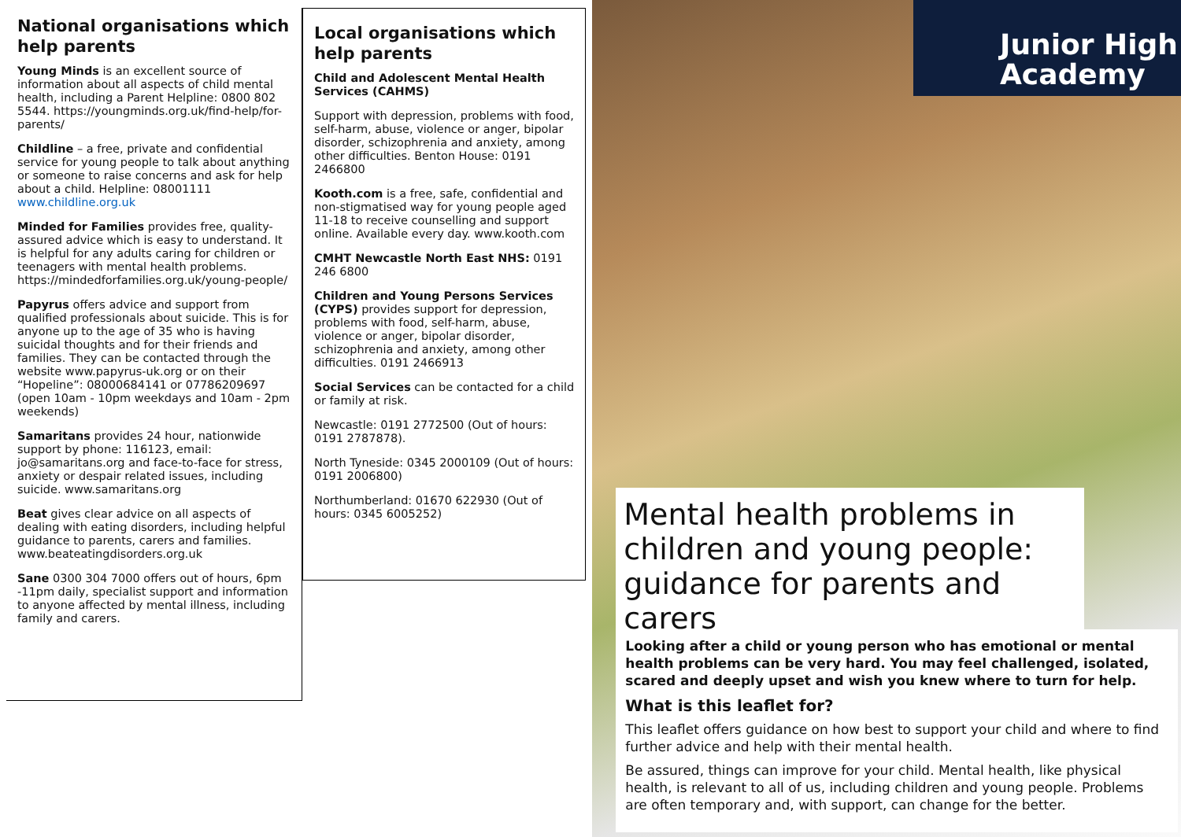National organisations which help parents
Young Minds is an excellent source of information about all aspects of child mental health, including a Parent Helpline: 0800 802 5544. https://youngminds.org.uk/find-help/for-parents/
Childline – a free, private and confidential service for young people to talk about anything or someone to raise concerns and ask for help about a child. Helpline: 08001111 www.childline.org.uk
Minded for Families provides free, quality-assured advice which is easy to understand. It is helpful for any adults caring for children or teenagers with mental health problems. https://mindedforfamilies.org.uk/young-people/
Papyrus offers advice and support from qualified professionals about suicide. This is for anyone up to the age of 35 who is having suicidal thoughts and for their friends and families. They can be contacted through the website www.papyrus-uk.org or on their “Hopeline”: 08000684141 or 07786209697 (open 10am - 10pm weekdays and 10am - 2pm weekends)
Samaritans provides 24 hour, nationwide support by phone: 116123, email: jo@samaritans.org and face-to-face for stress, anxiety or despair related issues, including suicide. www.samaritans.org
Beat gives clear advice on all aspects of dealing with eating disorders, including helpful guidance to parents, carers and families. www.beateatingdisorders.org.uk
Sane 0300 304 7000 offers out of hours, 6pm -11pm daily, specialist support and information to anyone affected by mental illness, including family and carers.
Local organisations which help parents
Child and Adolescent Mental Health Services (CAHMS)
Support with depression, problems with food, self-harm, abuse, violence or anger, bipolar disorder, schizophrenia and anxiety, among other difficulties. Benton House: 0191 2466800
Kooth.com is a free, safe, confidential and non-stigmatised way for young people aged 11-18 to receive counselling and support online. Available every day. www.kooth.com
CMHT Newcastle North East NHS: 0191 246 6800
Children and Young Persons Services (CYPS) provides support for depression, problems with food, self-harm, abuse, violence or anger, bipolar disorder, schizophrenia and anxiety, among other difficulties. 0191 2466913
Social Services can be contacted for a child or family at risk.
Newcastle: 0191 2772500 (Out of hours: 0191 2787878).
North Tyneside: 0345 2000109 (Out of hours: 0191 2006800)
Northumberland: 01670 622930 (Out of hours: 0345 6005252)
Junior High
Academy
Mental health problems in children and young people: guidance for parents and carers
Looking after a child or young person who has emotional or mental health problems can be very hard. You may feel challenged, isolated, scared and deeply upset and wish you knew where to turn for help.
What is this leaflet for?
This leaflet offers guidance on how best to support your child and where to find further advice and help with their mental health.
Be assured, things can improve for your child. Mental health, like physical health, is relevant to all of us, including children and young people. Problems are often temporary and, with support, can change for the better.